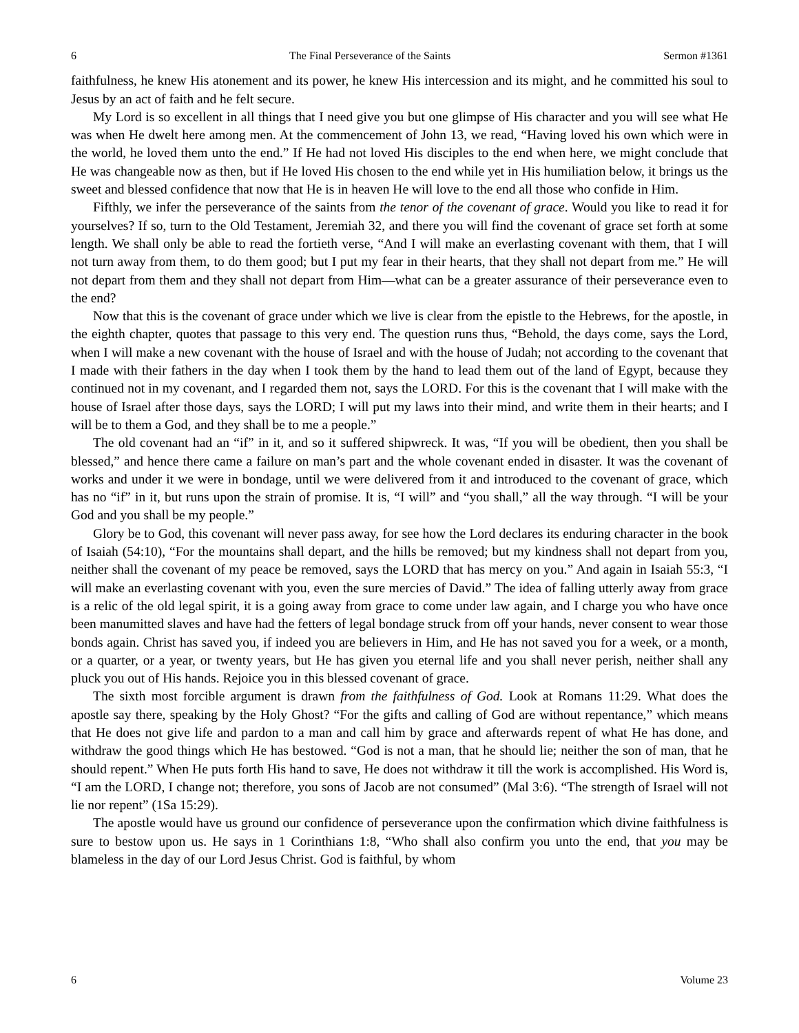6 The Final Perseverance of the Saints Sermon #1361
faithfulness, he knew His atonement and its power, he knew His intercession and its might, and he committed his soul to Jesus by an act of faith and he felt secure.
My Lord is so excellent in all things that I need give you but one glimpse of His character and you will see what He was when He dwelt here among men. At the commencement of John 13, we read, “Having loved his own which were in the world, he loved them unto the end.” If He had not loved His disciples to the end when here, we might conclude that He was changeable now as then, but if He loved His chosen to the end while yet in His humiliation below, it brings us the sweet and blessed confidence that now that He is in heaven He will love to the end all those who confide in Him.
Fifthly, we infer the perseverance of the saints from the tenor of the covenant of grace. Would you like to read it for yourselves? If so, turn to the Old Testament, Jeremiah 32, and there you will find the covenant of grace set forth at some length. We shall only be able to read the fortieth verse, “And I will make an everlasting covenant with them, that I will not turn away from them, to do them good; but I put my fear in their hearts, that they shall not depart from me.” He will not depart from them and they shall not depart from Him—what can be a greater assurance of their perseverance even to the end?
Now that this is the covenant of grace under which we live is clear from the epistle to the Hebrews, for the apostle, in the eighth chapter, quotes that passage to this very end. The question runs thus, “Behold, the days come, says the Lord, when I will make a new covenant with the house of Israel and with the house of Judah; not according to the covenant that I made with their fathers in the day when I took them by the hand to lead them out of the land of Egypt, because they continued not in my covenant, and I regarded them not, says the LORD. For this is the covenant that I will make with the house of Israel after those days, says the LORD; I will put my laws into their mind, and write them in their hearts; and I will be to them a God, and they shall be to me a people.”
The old covenant had an “if” in it, and so it suffered shipwreck. It was, “If you will be obedient, then you shall be blessed,” and hence there came a failure on man’s part and the whole covenant ended in disaster. It was the covenant of works and under it we were in bondage, until we were delivered from it and introduced to the covenant of grace, which has no “if” in it, but runs upon the strain of promise. It is, “I will” and “you shall,” all the way through. “I will be your God and you shall be my people.”
Glory be to God, this covenant will never pass away, for see how the Lord declares its enduring character in the book of Isaiah (54:10), “For the mountains shall depart, and the hills be removed; but my kindness shall not depart from you, neither shall the covenant of my peace be removed, says the LORD that has mercy on you.” And again in Isaiah 55:3, “I will make an everlasting covenant with you, even the sure mercies of David.” The idea of falling utterly away from grace is a relic of the old legal spirit, it is a going away from grace to come under law again, and I charge you who have once been manumitted slaves and have had the fetters of legal bondage struck from off your hands, never consent to wear those bonds again. Christ has saved you, if indeed you are believers in Him, and He has not saved you for a week, or a month, or a quarter, or a year, or twenty years, but He has given you eternal life and you shall never perish, neither shall any pluck you out of His hands. Rejoice you in this blessed covenant of grace.
The sixth most forcible argument is drawn from the faithfulness of God. Look at Romans 11:29. What does the apostle say there, speaking by the Holy Ghost? “For the gifts and calling of God are without repentance,” which means that He does not give life and pardon to a man and call him by grace and afterwards repent of what He has done, and withdraw the good things which He has bestowed. “God is not a man, that he should lie; neither the son of man, that he should repent.” When He puts forth His hand to save, He does not withdraw it till the work is accomplished. His Word is, “I am the LORD, I change not; therefore, you sons of Jacob are not consumed” (Mal 3:6). “The strength of Israel will not lie nor repent” (1Sa 15:29).
The apostle would have us ground our confidence of perseverance upon the confirmation which divine faithfulness is sure to bestow upon us. He says in 1 Corinthians 1:8, “Who shall also confirm you unto the end, that you may be blameless in the day of our Lord Jesus Christ. God is faithful, by whom
6 Volume 23